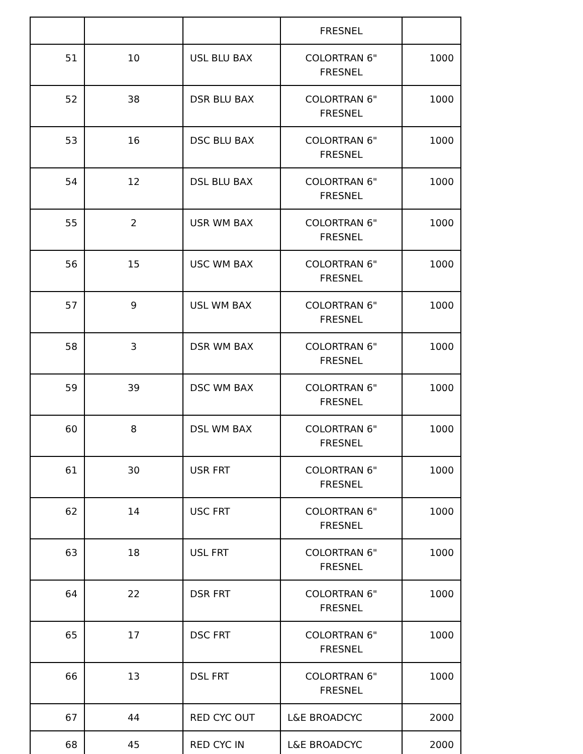| | | | FRESNEL | |
| 51 | 10 | USL BLU BAX | COLORTRAN 6" FRESNEL | 1000 |
| 52 | 38 | DSR BLU BAX | COLORTRAN 6" FRESNEL | 1000 |
| 53 | 16 | DSC BLU BAX | COLORTRAN 6" FRESNEL | 1000 |
| 54 | 12 | DSL BLU BAX | COLORTRAN 6" FRESNEL | 1000 |
| 55 | 2 | USR WM BAX | COLORTRAN 6" FRESNEL | 1000 |
| 56 | 15 | USC WM BAX | COLORTRAN 6" FRESNEL | 1000 |
| 57 | 9 | USL WM BAX | COLORTRAN 6" FRESNEL | 1000 |
| 58 | 3 | DSR WM BAX | COLORTRAN 6" FRESNEL | 1000 |
| 59 | 39 | DSC WM BAX | COLORTRAN 6" FRESNEL | 1000 |
| 60 | 8 | DSL WM BAX | COLORTRAN 6" FRESNEL | 1000 |
| 61 | 30 | USR FRT | COLORTRAN 6" FRESNEL | 1000 |
| 62 | 14 | USC FRT | COLORTRAN 6" FRESNEL | 1000 |
| 63 | 18 | USL FRT | COLORTRAN 6" FRESNEL | 1000 |
| 64 | 22 | DSR FRT | COLORTRAN 6" FRESNEL | 1000 |
| 65 | 17 | DSC FRT | COLORTRAN 6" FRESNEL | 1000 |
| 66 | 13 | DSL FRT | COLORTRAN 6" FRESNEL | 1000 |
| 67 | 44 | RED CYC OUT | L&E BROADCYC | 2000 |
| 68 | 45 | RED CYC IN | L&E BROADCYC | 2000 |